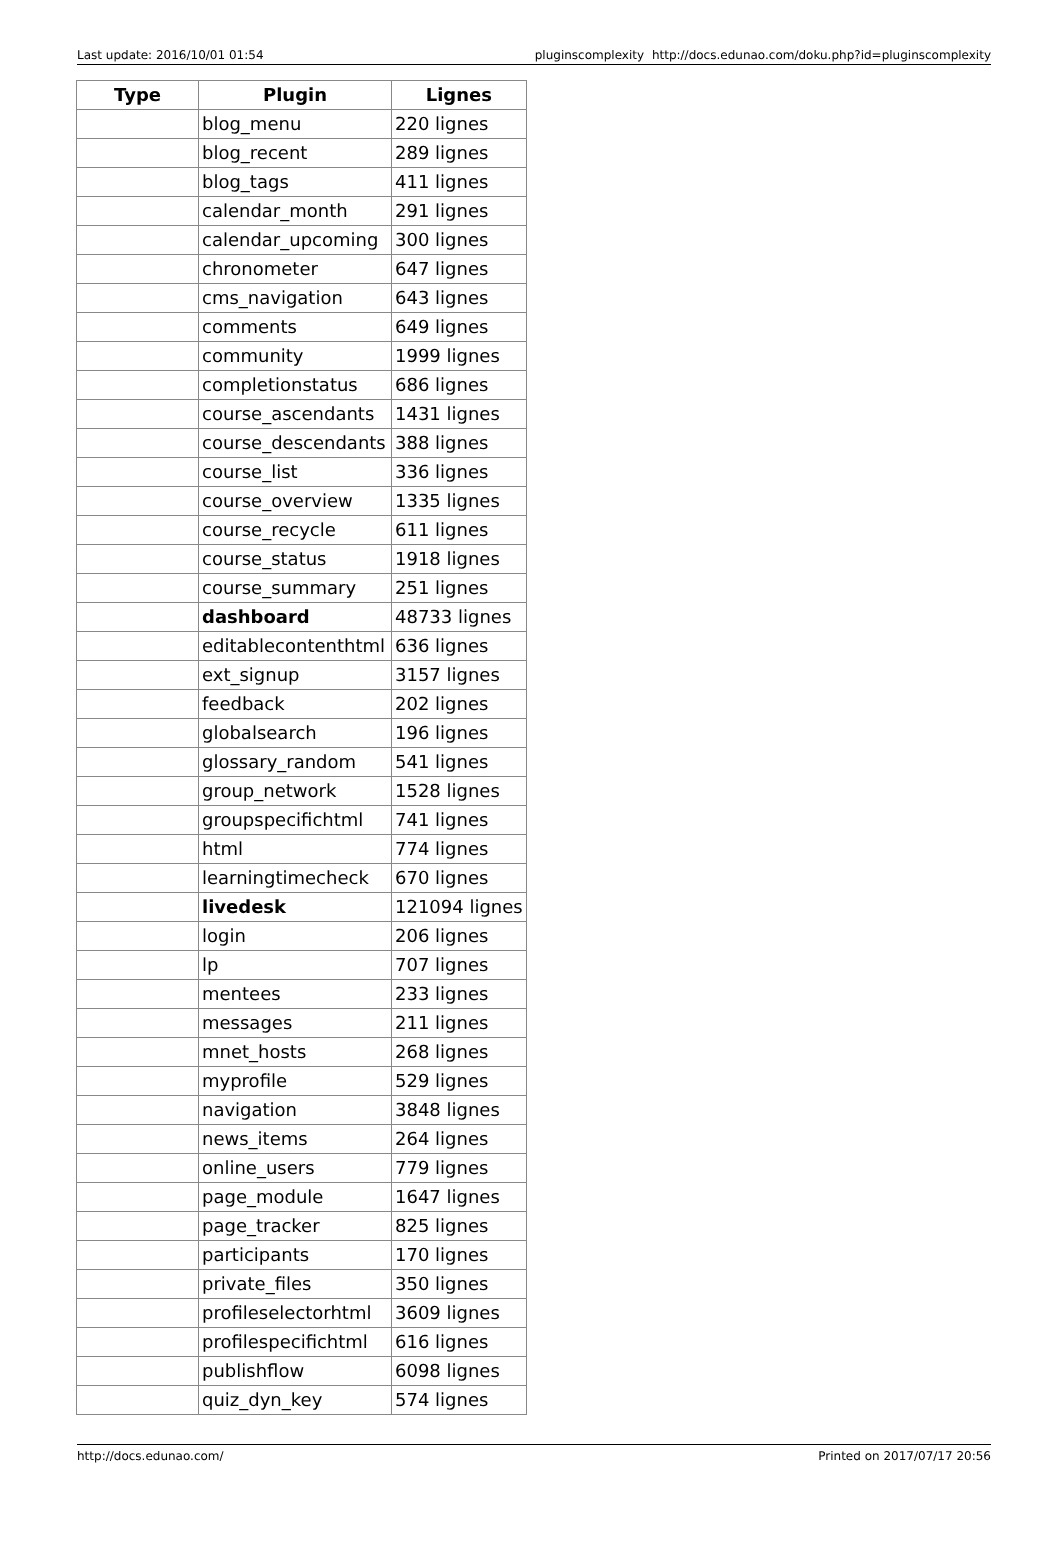Last update: 2016/10/01 01:54 pluginscomplexity http://docs.edunao.com/doku.php?id=pluginscomplexity
| Type | Plugin | Lignes |
| --- | --- | --- |
| | blog_menu | 220 lignes |
| | blog_recent | 289 lignes |
| | blog_tags | 411 lignes |
| | calendar_month | 291 lignes |
| | calendar_upcoming | 300 lignes |
| | chronometer | 647 lignes |
| | cms_navigation | 643 lignes |
| | comments | 649 lignes |
| | community | 1999 lignes |
| | completionstatus | 686 lignes |
| | course_ascendants | 1431 lignes |
| | course_descendants | 388 lignes |
| | course_list | 336 lignes |
| | course_overview | 1335 lignes |
| | course_recycle | 611 lignes |
| | course_status | 1918 lignes |
| | course_summary | 251 lignes |
| | dashboard | 48733 lignes |
| | editablecontenthtml | 636 lignes |
| | ext_signup | 3157 lignes |
| | feedback | 202 lignes |
| | globalsearch | 196 lignes |
| | glossary_random | 541 lignes |
| | group_network | 1528 lignes |
| | groupspecifichtml | 741 lignes |
| | html | 774 lignes |
| | learningtimecheck | 670 lignes |
| | livedesk | 121094 lignes |
| | login | 206 lignes |
| | lp | 707 lignes |
| | mentees | 233 lignes |
| | messages | 211 lignes |
| | mnet_hosts | 268 lignes |
| | myprofile | 529 lignes |
| | navigation | 3848 lignes |
| | news_items | 264 lignes |
| | online_users | 779 lignes |
| | page_module | 1647 lignes |
| | page_tracker | 825 lignes |
| | participants | 170 lignes |
| | private_files | 350 lignes |
| | profileselectorhtml | 3609 lignes |
| | profilespecifichtml | 616 lignes |
| | publishflow | 6098 lignes |
| | quiz_dyn_key | 574 lignes |
http://docs.edunao.com/ Printed on 2017/07/17 20:56